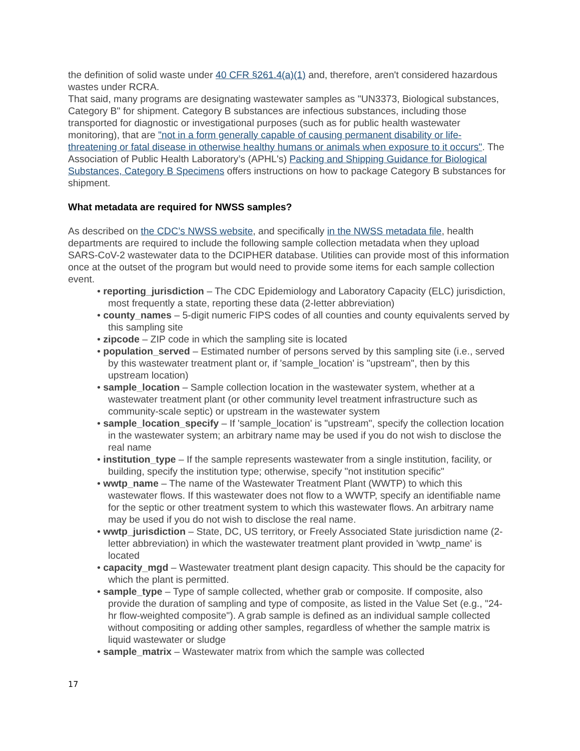the definition of solid waste under 40 CFR §261.4(a)(1) and, therefore, aren't considered hazardous wastes under RCRA.
That said, many programs are designating wastewater samples as "UN3373, Biological substances, Category B" for shipment. Category B substances are infectious substances, including those transported for diagnostic or investigational purposes (such as for public health wastewater monitoring), that are "not in a form generally capable of causing permanent disability or life-threatening or fatal disease in otherwise healthy humans or animals when exposure to it occurs". The Association of Public Health Laboratory’s (APHL's) Packing and Shipping Guidance for Biological Substances, Category B Specimens offers instructions on how to package Category B substances for shipment.
What metadata are required for NWSS samples?
As described on the CDC’s NWSS website, and specifically in the NWSS metadata file, health departments are required to include the following sample collection metadata when they upload SARS-CoV-2 wastewater data to the DCIPHER database. Utilities can provide most of this information once at the outset of the program but would need to provide some items for each sample collection event.
• reporting_jurisdiction – The CDC Epidemiology and Laboratory Capacity (ELC) jurisdiction, most frequently a state, reporting these data (2-letter abbreviation)
• county_names – 5-digit numeric FIPS codes of all counties and county equivalents served by this sampling site
• zipcode – ZIP code in which the sampling site is located
• population_served – Estimated number of persons served by this sampling site (i.e., served by this wastewater treatment plant or, if 'sample_location' is "upstream", then by this upstream location)
• sample_location – Sample collection location in the wastewater system, whether at a wastewater treatment plant (or other community level treatment infrastructure such as community-scale septic) or upstream in the wastewater system
• sample_location_specify – If 'sample_location' is "upstream", specify the collection location in the wastewater system; an arbitrary name may be used if you do not wish to disclose the real name
• institution_type – If the sample represents wastewater from a single institution, facility, or building, specify the institution type; otherwise, specify "not institution specific"
• wwtp_name – The name of the Wastewater Treatment Plant (WWTP) to which this wastewater flows. If this wastewater does not flow to a WWTP, specify an identifiable name for the septic or other treatment system to which this wastewater flows. An arbitrary name may be used if you do not wish to disclose the real name.
• wwtp_jurisdiction – State, DC, US territory, or Freely Associated State jurisdiction name (2-letter abbreviation) in which the wastewater treatment plant provided in 'wwtp_name' is located
• capacity_mgd – Wastewater treatment plant design capacity. This should be the capacity for which the plant is permitted.
• sample_type – Type of sample collected, whether grab or composite. If composite, also provide the duration of sampling and type of composite, as listed in the Value Set (e.g., "24-hr flow-weighted composite"). A grab sample is defined as an individual sample collected without compositing or adding other samples, regardless of whether the sample matrix is liquid wastewater or sludge
• sample_matrix – Wastewater matrix from which the sample was collected
17